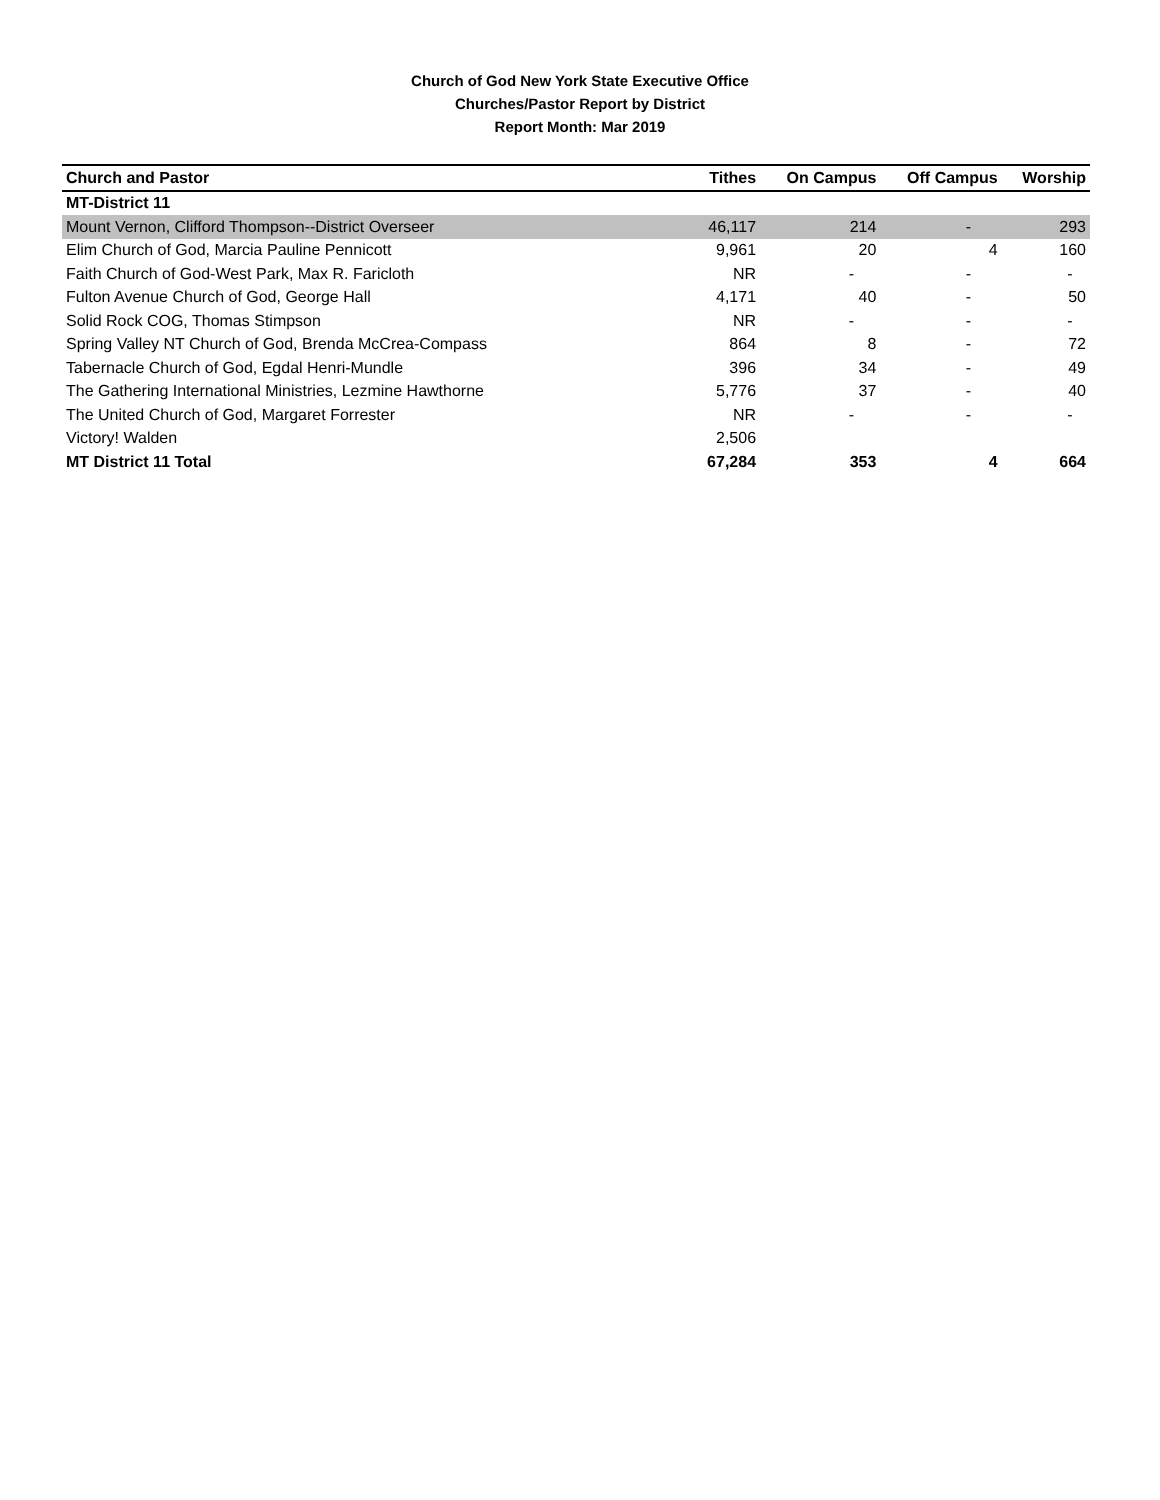Church of God New York State Executive Office
Churches/Pastor Report by District
Report Month: Mar 2019
| Church and Pastor | Tithes | On Campus | Off Campus | Worship |
| --- | --- | --- | --- | --- |
| MT-District 11 | | | | |
| Mount Vernon, Clifford Thompson--District Overseer | 46,117 | 214 | - | 293 |
| Elim Church of God, Marcia Pauline Pennicott | 9,961 | 20 | 4 | 160 |
| Faith Church of God-West Park, Max R. Faricloth | NR | - | - | - |
| Fulton Avenue Church of God, George Hall | 4,171 | 40 | - | 50 |
| Solid Rock COG, Thomas Stimpson | NR | - | - | - |
| Spring Valley NT Church of God, Brenda McCrea-Compass | 864 | 8 | - | 72 |
| Tabernacle Church of God, Egdal Henri-Mundle | 396 | 34 | - | 49 |
| The Gathering International Ministries, Lezmine Hawthorne | 5,776 | 37 | - | 40 |
| The United Church of God, Margaret Forrester | NR | - | - | - |
| Victory! Walden | 2,506 | | | |
| MT District 11 Total | 67,284 | 353 | 4 | 664 |